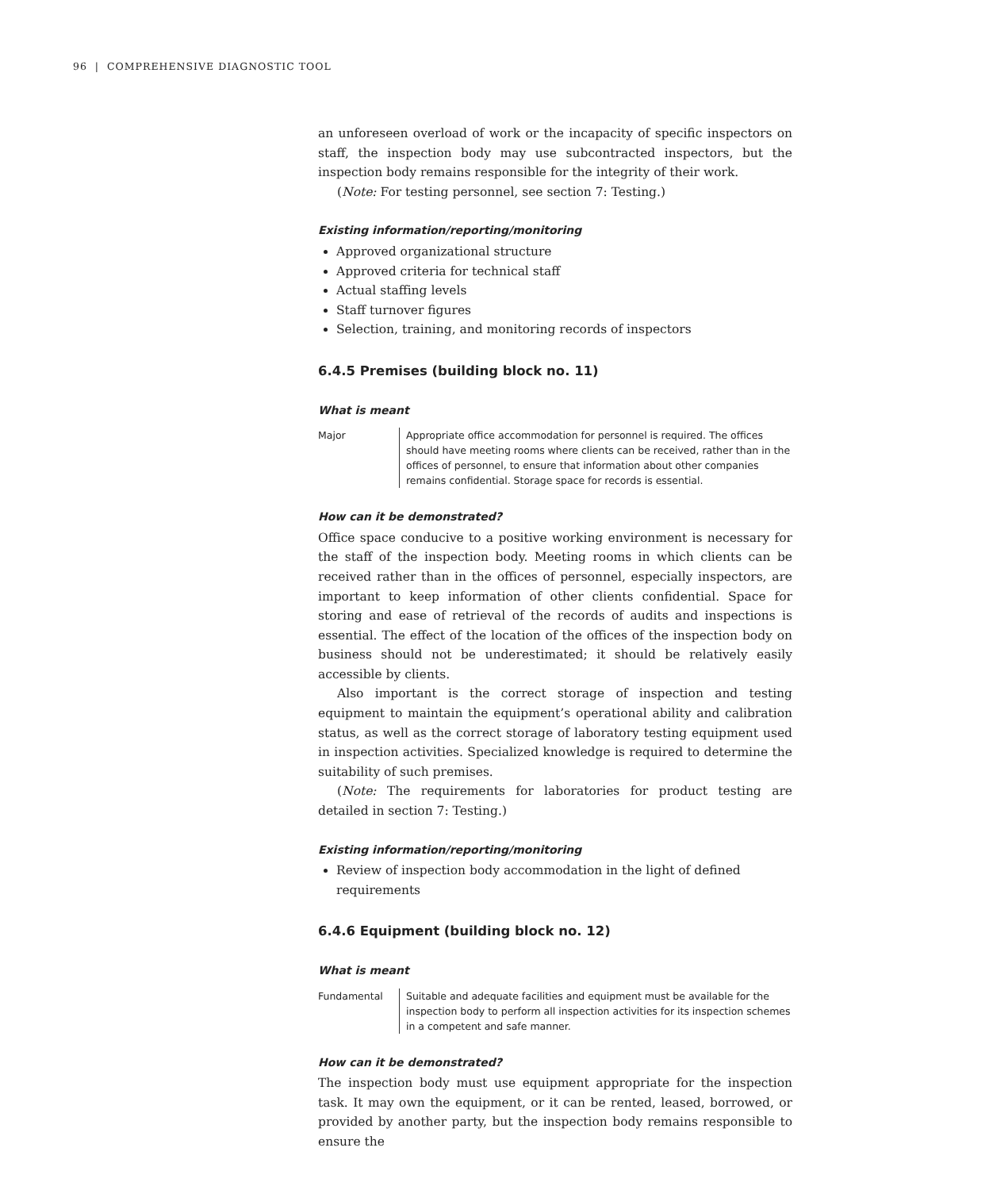96 | COMPREHENSIVE DIAGNOSTIC TOOL
an unforeseen overload of work or the incapacity of specific inspectors on staff, the inspection body may use subcontracted inspectors, but the inspection body remains responsible for the integrity of their work.
(Note: For testing personnel, see section 7: Testing.)
Existing information/reporting/monitoring
Approved organizational structure
Approved criteria for technical staff
Actual staffing levels
Staff turnover figures
Selection, training, and monitoring records of inspectors
6.4.5 Premises (building block no. 11)
What is meant
Major Appropriate office accommodation for personnel is required. The offices should have meeting rooms where clients can be received, rather than in the offices of personnel, to ensure that information about other companies remains confidential. Storage space for records is essential.
How can it be demonstrated?
Office space conducive to a positive working environment is necessary for the staff of the inspection body. Meeting rooms in which clients can be received rather than in the offices of personnel, especially inspectors, are important to keep information of other clients confidential. Space for storing and ease of retrieval of the records of audits and inspections is essential. The effect of the location of the offices of the inspection body on business should not be underestimated; it should be relatively easily accessible by clients.
Also important is the correct storage of inspection and testing equipment to maintain the equipment’s operational ability and calibration status, as well as the correct storage of laboratory testing equipment used in inspection activities. Specialized knowledge is required to determine the suitability of such premises.
(Note: The requirements for laboratories for product testing are detailed in section 7: Testing.)
Existing information/reporting/monitoring
Review of inspection body accommodation in the light of defined requirements
6.4.6 Equipment (building block no. 12)
What is meant
Fundamental Suitable and adequate facilities and equipment must be available for the inspection body to perform all inspection activities for its inspection schemes in a competent and safe manner.
How can it be demonstrated?
The inspection body must use equipment appropriate for the inspection task. It may own the equipment, or it can be rented, leased, borrowed, or provided by another party, but the inspection body remains responsible to ensure the